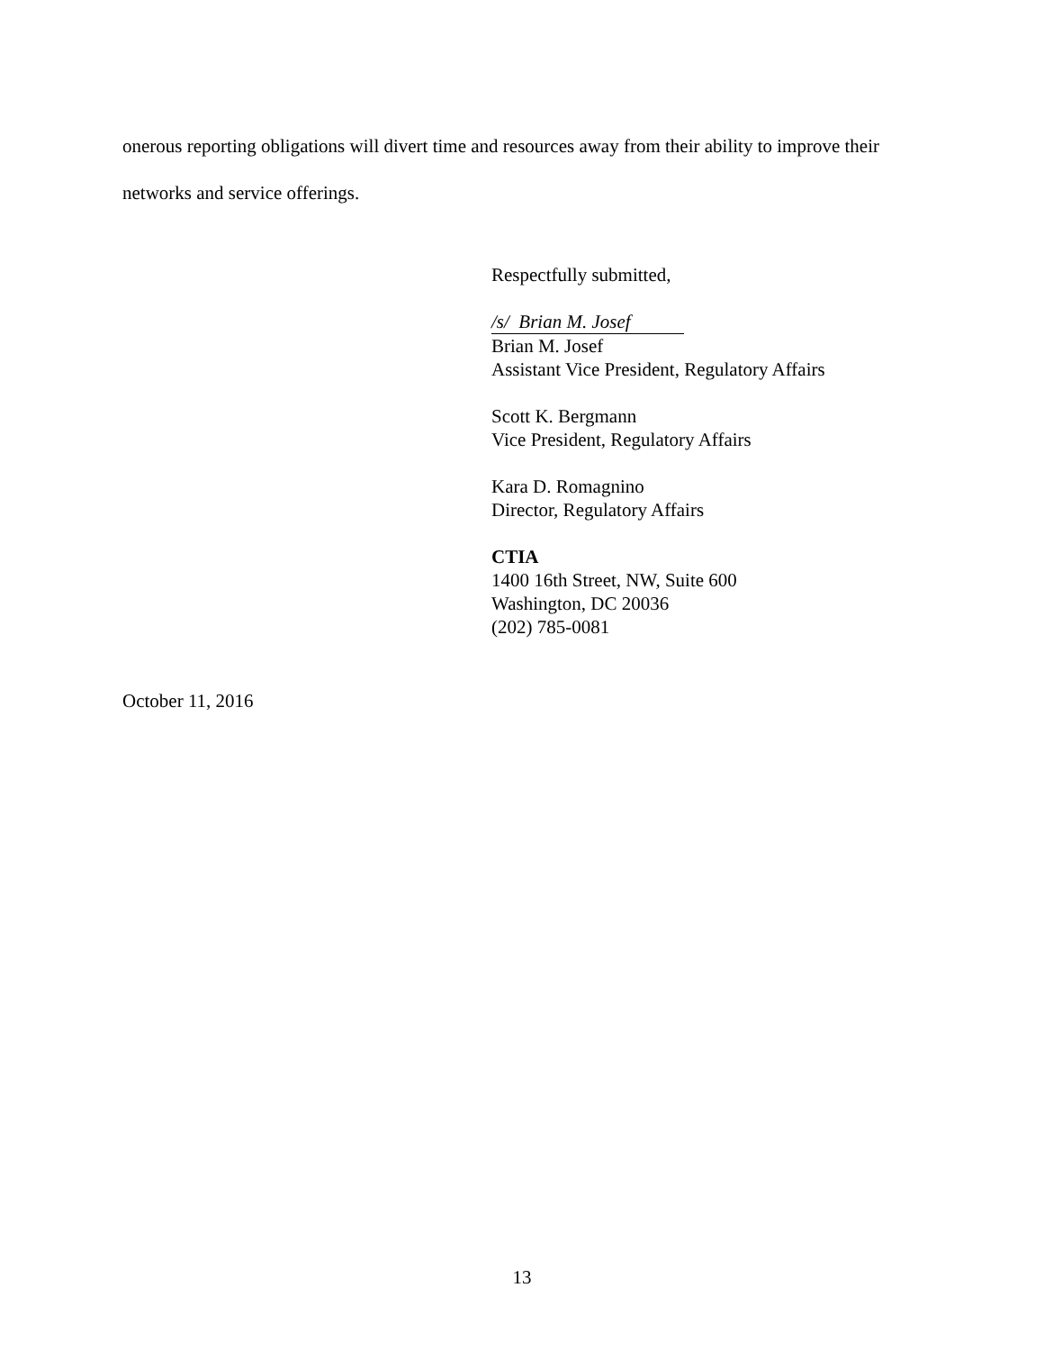onerous reporting obligations will divert time and resources away from their ability to improve their networks and service offerings.
Respectfully submitted,
/s/ Brian M. Josef
Brian M. Josef
Assistant Vice President, Regulatory Affairs
Scott K. Bergmann
Vice President, Regulatory Affairs
Kara D. Romagnino
Director, Regulatory Affairs
CTIA
1400 16th Street, NW, Suite 600
Washington, DC 20036
(202) 785-0081
October 11, 2016
13